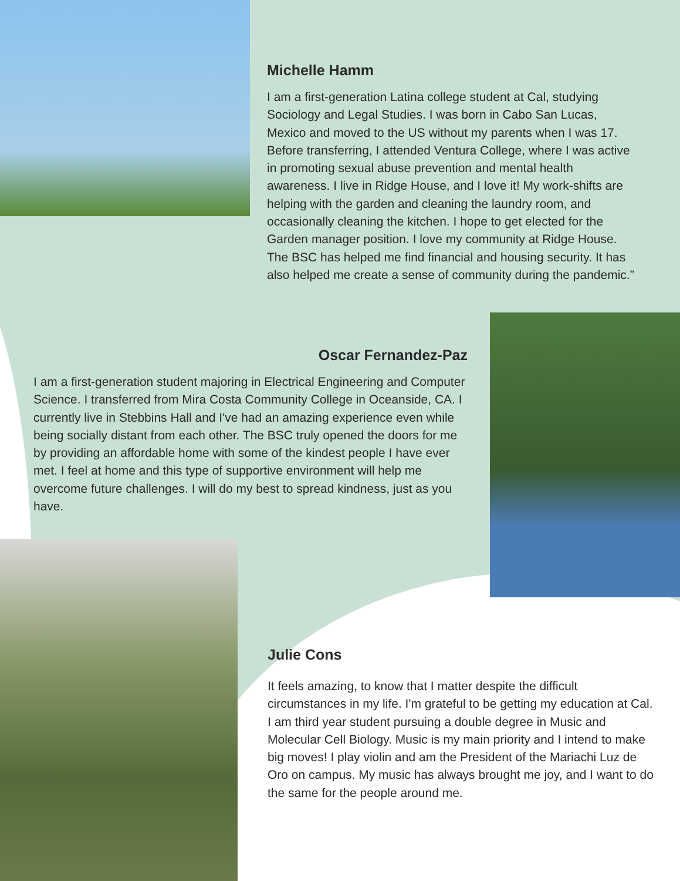Michelle Hamm
I am a first-generation Latina college student at Cal, studying Sociology and Legal Studies. I was born in Cabo San Lucas, Mexico and moved to the US without my parents when I was 17. Before transferring, I attended Ventura College, where I was active in promoting sexual abuse prevention and mental health awareness. I live in Ridge House, and I love it! My work-shifts are helping with the garden and cleaning the laundry room, and occasionally cleaning the kitchen. I hope to get elected for the Garden manager position. I love my community at Ridge House. The BSC has helped me find financial and housing security. It has also helped me create a sense of community during the pandemic.”
Oscar Fernandez-Paz
I am a first-generation student majoring in Electrical Engineering and Computer Science. I transferred from Mira Costa Community College in Oceanside, CA. I currently live in Stebbins Hall and I've had an amazing experience even while being socially distant from each other. The BSC truly opened the doors for me by providing an affordable home with some of the kindest people I have ever met. I feel at home and this type of supportive environment will help me overcome future challenges. I will do my best to spread kindness, just as you have.
Julie Cons
It feels amazing, to know that I matter despite the difficult circumstances in my life. I'm grateful to be getting my education at Cal. I am third year student pursuing a double degree in Music and Molecular Cell Biology. Music is my main priority and I intend to make big moves! I play violin and am the President of the Mariachi Luz de Oro on campus. My music has always brought me joy, and I want to do the same for the people around me.